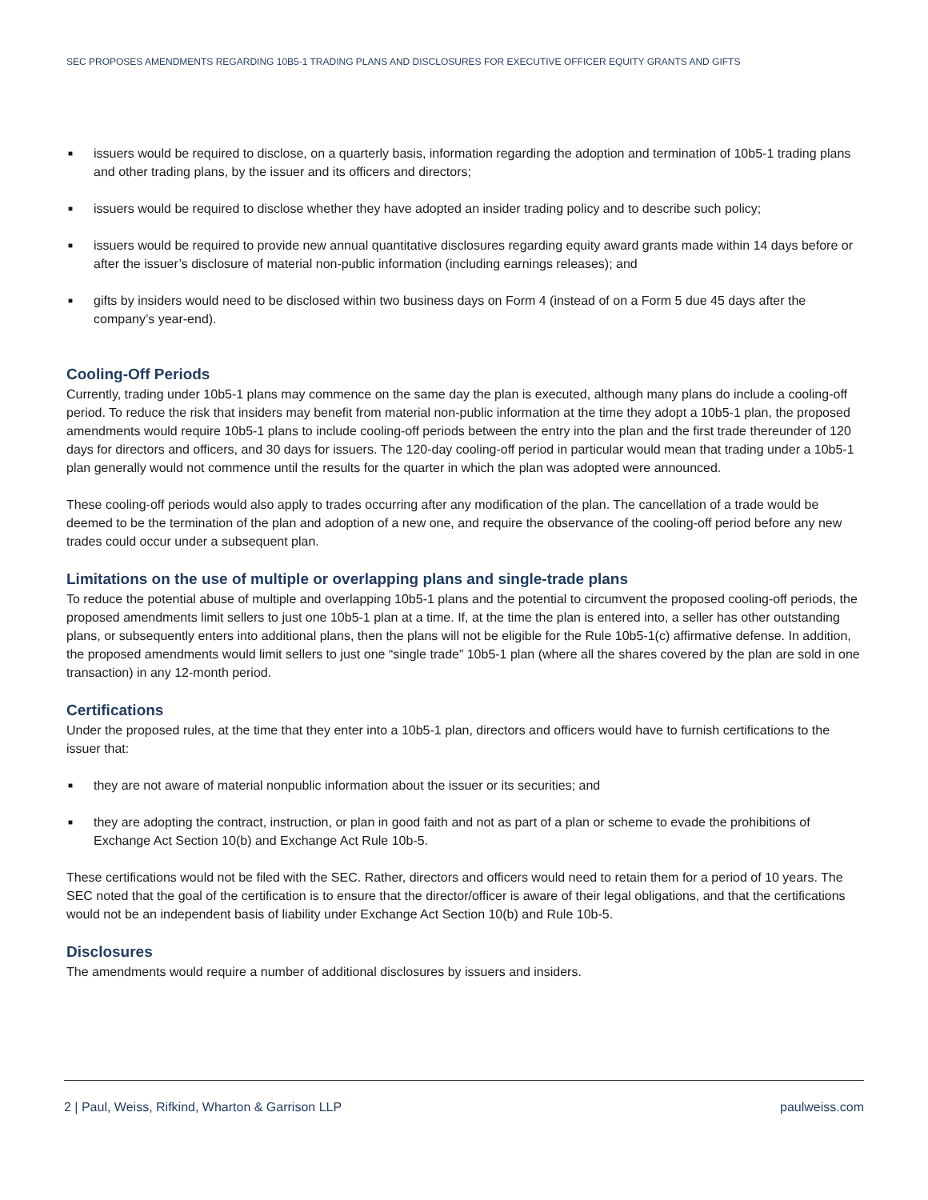SEC PROPOSES AMENDMENTS REGARDING 10B5-1 TRADING PLANS AND DISCLOSURES FOR EXECUTIVE OFFICER EQUITY GRANTS AND GIFTS
■ issuers would be required to disclose, on a quarterly basis, information regarding the adoption and termination of 10b5-1 trading plans and other trading plans, by the issuer and its officers and directors;
■ issuers would be required to disclose whether they have adopted an insider trading policy and to describe such policy;
■ issuers would be required to provide new annual quantitative disclosures regarding equity award grants made within 14 days before or after the issuer’s disclosure of material non-public information (including earnings releases); and
■ gifts by insiders would need to be disclosed within two business days on Form 4 (instead of on a Form 5 due 45 days after the company’s year-end).
Cooling-Off Periods
Currently, trading under 10b5-1 plans may commence on the same day the plan is executed, although many plans do include a cooling-off period. To reduce the risk that insiders may benefit from material non-public information at the time they adopt a 10b5-1 plan, the proposed amendments would require 10b5-1 plans to include cooling-off periods between the entry into the plan and the first trade thereunder of 120 days for directors and officers, and 30 days for issuers. The 120-day cooling-off period in particular would mean that trading under a 10b5-1 plan generally would not commence until the results for the quarter in which the plan was adopted were announced.
These cooling-off periods would also apply to trades occurring after any modification of the plan. The cancellation of a trade would be deemed to be the termination of the plan and adoption of a new one, and require the observance of the cooling-off period before any new trades could occur under a subsequent plan.
Limitations on the use of multiple or overlapping plans and single-trade plans
To reduce the potential abuse of multiple and overlapping 10b5-1 plans and the potential to circumvent the proposed cooling-off periods, the proposed amendments limit sellers to just one 10b5-1 plan at a time. If, at the time the plan is entered into, a seller has other outstanding plans, or subsequently enters into additional plans, then the plans will not be eligible for the Rule 10b5-1(c) affirmative defense. In addition, the proposed amendments would limit sellers to just one “single trade” 10b5-1 plan (where all the shares covered by the plan are sold in one transaction) in any 12-month period.
Certifications
Under the proposed rules, at the time that they enter into a 10b5-1 plan, directors and officers would have to furnish certifications to the issuer that:
■ they are not aware of material nonpublic information about the issuer or its securities; and
■ they are adopting the contract, instruction, or plan in good faith and not as part of a plan or scheme to evade the prohibitions of Exchange Act Section 10(b) and Exchange Act Rule 10b-5.
These certifications would not be filed with the SEC. Rather, directors and officers would need to retain them for a period of 10 years. The SEC noted that the goal of the certification is to ensure that the director/officer is aware of their legal obligations, and that the certifications would not be an independent basis of liability under Exchange Act Section 10(b) and Rule 10b-5.
Disclosures
The amendments would require a number of additional disclosures by issuers and insiders.
2 | Paul, Weiss, Rifkind, Wharton & Garrison LLP paulweiss.com